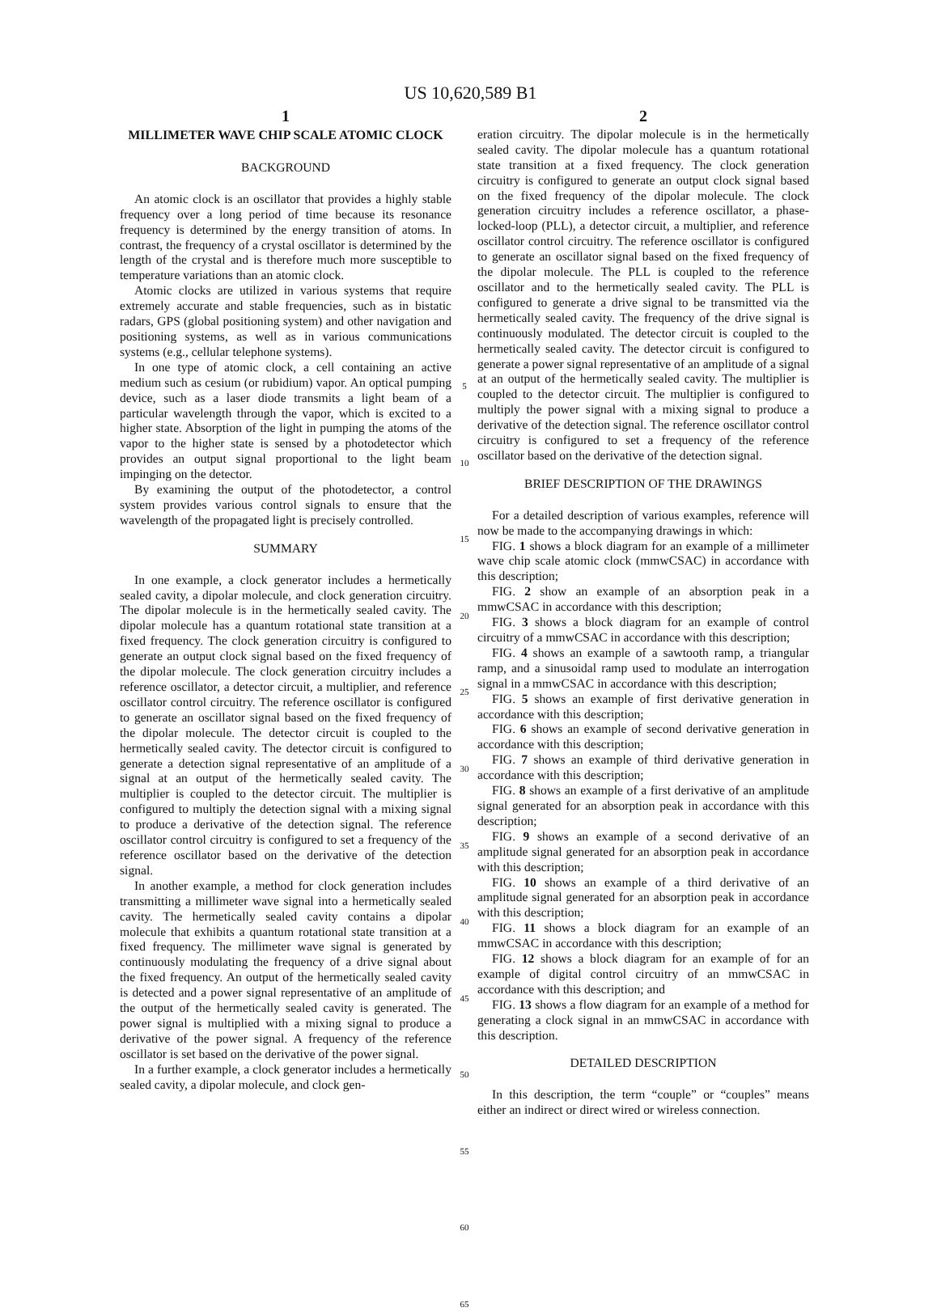US 10,620,589 B1
1
MILLIMETER WAVE CHIP SCALE ATOMIC CLOCK
BACKGROUND
An atomic clock is an oscillator that provides a highly stable frequency over a long period of time because its resonance frequency is determined by the energy transition of atoms. In contrast, the frequency of a crystal oscillator is determined by the length of the crystal and is therefore much more susceptible to temperature variations than an atomic clock.
Atomic clocks are utilized in various systems that require extremely accurate and stable frequencies, such as in bistatic radars, GPS (global positioning system) and other navigation and positioning systems, as well as in various communications systems (e.g., cellular telephone systems).
In one type of atomic clock, a cell containing an active medium such as cesium (or rubidium) vapor. An optical pumping device, such as a laser diode transmits a light beam of a particular wavelength through the vapor, which is excited to a higher state. Absorption of the light in pumping the atoms of the vapor to the higher state is sensed by a photodetector which provides an output signal proportional to the light beam impinging on the detector.
By examining the output of the photodetector, a control system provides various control signals to ensure that the wavelength of the propagated light is precisely controlled.
SUMMARY
In one example, a clock generator includes a hermetically sealed cavity, a dipolar molecule, and clock generation circuitry. The dipolar molecule is in the hermetically sealed cavity. The dipolar molecule has a quantum rotational state transition at a fixed frequency. The clock generation circuitry is configured to generate an output clock signal based on the fixed frequency of the dipolar molecule. The clock generation circuitry includes a reference oscillator, a detector circuit, a multiplier, and reference oscillator control circuitry. The reference oscillator is configured to generate an oscillator signal based on the fixed frequency of the dipolar molecule. The detector circuit is coupled to the hermetically sealed cavity. The detector circuit is configured to generate a detection signal representative of an amplitude of a signal at an output of the hermetically sealed cavity. The multiplier is coupled to the detector circuit. The multiplier is configured to multiply the detection signal with a mixing signal to produce a derivative of the detection signal. The reference oscillator control circuitry is configured to set a frequency of the reference oscillator based on the derivative of the detection signal.
In another example, a method for clock generation includes transmitting a millimeter wave signal into a hermetically sealed cavity. The hermetically sealed cavity contains a dipolar molecule that exhibits a quantum rotational state transition at a fixed frequency. The millimeter wave signal is generated by continuously modulating the frequency of a drive signal about the fixed frequency. An output of the hermetically sealed cavity is detected and a power signal representative of an amplitude of the output of the hermetically sealed cavity is generated. The power signal is multiplied with a mixing signal to produce a derivative of the power signal. A frequency of the reference oscillator is set based on the derivative of the power signal.
In a further example, a clock generator includes a hermetically sealed cavity, a dipolar molecule, and clock gen-
5
10
15
20
25
30
35
40
45
50
55
60
65
2
eration circuitry. The dipolar molecule is in the hermetically sealed cavity. The dipolar molecule has a quantum rotational state transition at a fixed frequency. The clock generation circuitry is configured to generate an output clock signal based on the fixed frequency of the dipolar molecule. The clock generation circuitry includes a reference oscillator, a phase-locked-loop (PLL), a detector circuit, a multiplier, and reference oscillator control circuitry. The reference oscillator is configured to generate an oscillator signal based on the fixed frequency of the dipolar molecule. The PLL is coupled to the reference oscillator and to the hermetically sealed cavity. The PLL is configured to generate a drive signal to be transmitted via the hermetically sealed cavity. The frequency of the drive signal is continuously modulated. The detector circuit is coupled to the hermetically sealed cavity. The detector circuit is configured to generate a power signal representative of an amplitude of a signal at an output of the hermetically sealed cavity. The multiplier is coupled to the detector circuit. The multiplier is configured to multiply the power signal with a mixing signal to produce a derivative of the detection signal. The reference oscillator control circuitry is configured to set a frequency of the reference oscillator based on the derivative of the detection signal.
BRIEF DESCRIPTION OF THE DRAWINGS
For a detailed description of various examples, reference will now be made to the accompanying drawings in which:
FIG. 1 shows a block diagram for an example of a millimeter wave chip scale atomic clock (mmwCSAC) in accordance with this description;
FIG. 2 show an example of an absorption peak in a mmwCSAC in accordance with this description;
FIG. 3 shows a block diagram for an example of control circuitry of a mmwCSAC in accordance with this description;
FIG. 4 shows an example of a sawtooth ramp, a triangular ramp, and a sinusoidal ramp used to modulate an interrogation signal in a mmwCSAC in accordance with this description;
FIG. 5 shows an example of first derivative generation in accordance with this description;
FIG. 6 shows an example of second derivative generation in accordance with this description;
FIG. 7 shows an example of third derivative generation in accordance with this description;
FIG. 8 shows an example of a first derivative of an amplitude signal generated for an absorption peak in accordance with this description;
FIG. 9 shows an example of a second derivative of an amplitude signal generated for an absorption peak in accordance with this description;
FIG. 10 shows an example of a third derivative of an amplitude signal generated for an absorption peak in accordance with this description;
FIG. 11 shows a block diagram for an example of an mmwCSAC in accordance with this description;
FIG. 12 shows a block diagram for an example of for an example of digital control circuitry of an mmwCSAC in accordance with this description; and
FIG. 13 shows a flow diagram for an example of a method for generating a clock signal in an mmwCSAC in accordance with this description.
DETAILED DESCRIPTION
In this description, the term “couple” or “couples” means either an indirect or direct wired or wireless connection.